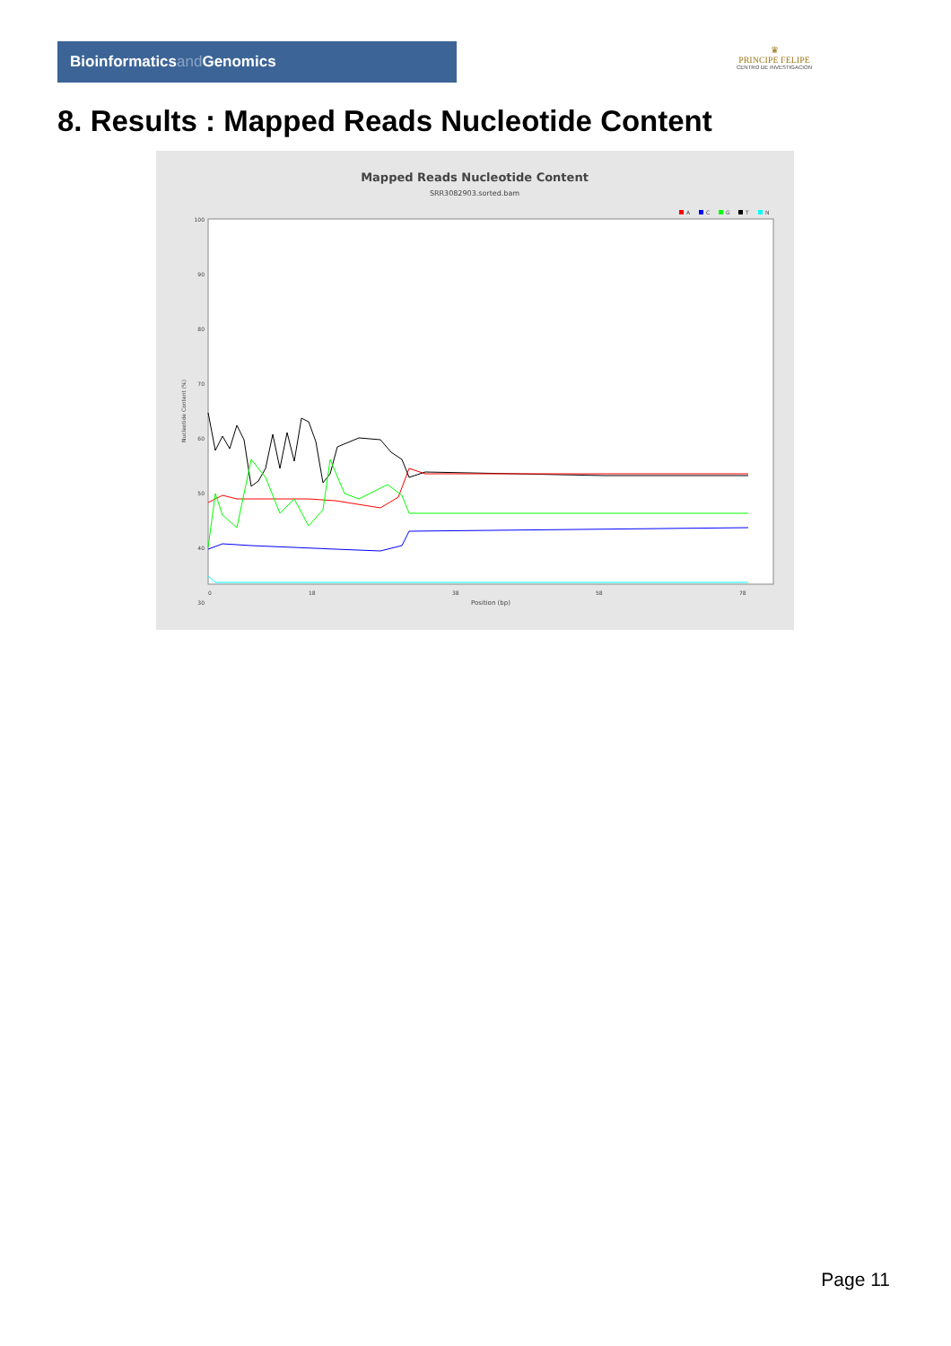Bioinformaticsand Genomics
♛
PRINCIPE FELIPE
CENTRO DE INVESTIGACION
8. Results : Mapped Reads Nucleotide Content
Mapped Reads Nucleotide Content
SRR3082903.sorted.bam
A
C
G
T
N
100
90
80
70
60
50
40
30
Nucleotide Content (%)
0
18
38
58
78
Position (bp)
Page 11